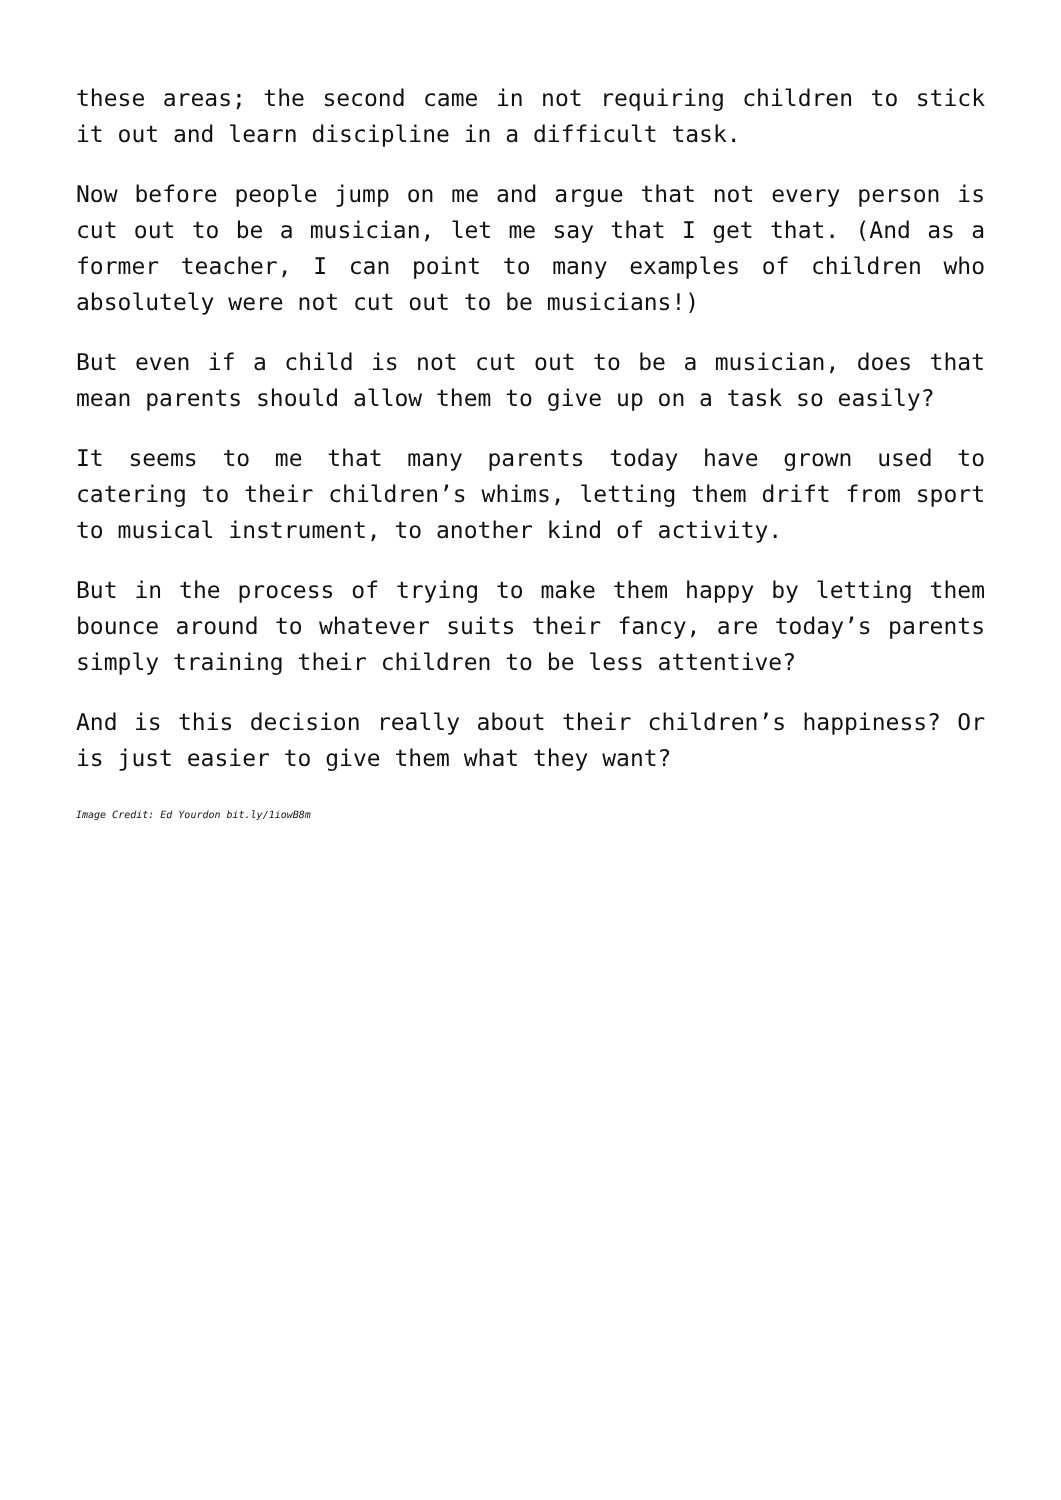these areas; the second came in not requiring children to stick it out and learn discipline in a difficult task.
Now before people jump on me and argue that not every person is cut out to be a musician, let me say that I get that. (And as a former teacher, I can point to many examples of children who absolutely were not cut out to be musicians!)
But even if a child is not cut out to be a musician, does that mean parents should allow them to give up on a task so easily?
It seems to me that many parents today have grown used to catering to their children’s whims, letting them drift from sport to musical instrument, to another kind of activity.
But in the process of trying to make them happy by letting them bounce around to whatever suits their fancy, are today’s parents simply training their children to be less attentive?
And is this decision really about their children’s happiness? Or is just easier to give them what they want?
Image Credit: Ed Yourdon bit.ly/1iowB8m